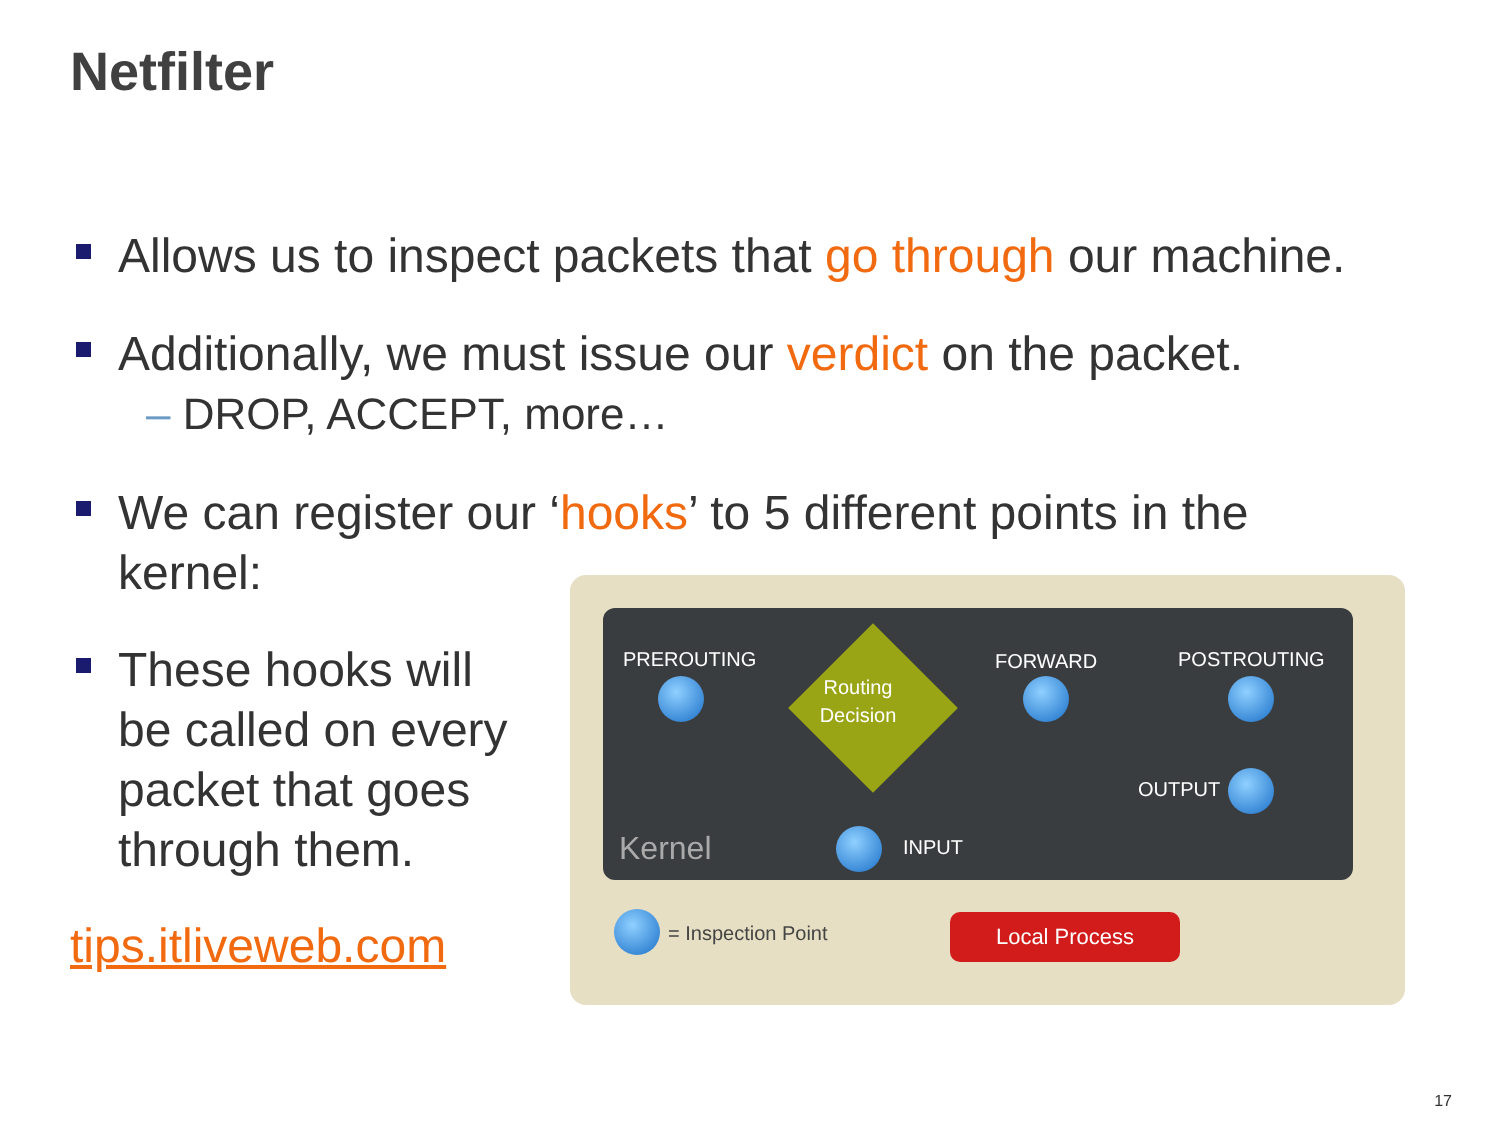Netfilter
Allows us to inspect packets that go through our machine.
Additionally, we must issue our verdict on the packet.
– DROP, ACCEPT, more…
We can register our ‘hooks’ to 5 different points in the
kernel:
These hooks will
be called on every
packet that goes
through them.
tips.itliveweb.com
PREROUTING
Routing Decision
FORWARD POSTROUTING
OUTPUT
INPUT
Kernel
= Inspection Point Local Process
17